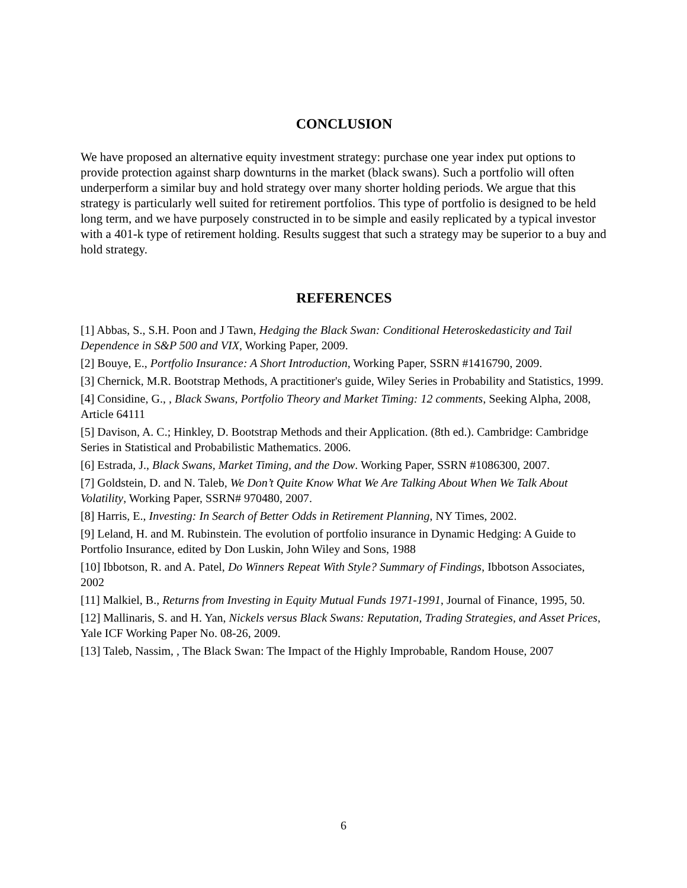CONCLUSION
We have proposed an alternative equity investment strategy: purchase one year index put options to provide protection against sharp downturns in the market (black swans). Such a portfolio will often underperform a similar buy and hold strategy over many shorter holding periods. We argue that this strategy is particularly well suited for retirement portfolios. This type of portfolio is designed to be held long term, and we have purposely constructed in to be simple and easily replicated by a typical investor with a 401-k type of retirement holding. Results suggest that such a strategy may be superior to a buy and hold strategy.
REFERENCES
[1] Abbas, S., S.H. Poon and J Tawn, Hedging the Black Swan: Conditional Heteroskedasticity and Tail Dependence in S&P 500 and VIX, Working Paper, 2009.
[2] Bouye, E., Portfolio Insurance: A Short Introduction, Working Paper, SSRN #1416790, 2009.
[3] Chernick, M.R. Bootstrap Methods, A practitioner's guide, Wiley Series in Probability and Statistics, 1999.
[4] Considine, G., , Black Swans, Portfolio Theory and Market Timing: 12 comments, Seeking Alpha, 2008, Article 64111
[5] Davison, A. C.; Hinkley, D. Bootstrap Methods and their Application. (8th ed.). Cambridge: Cambridge Series in Statistical and Probabilistic Mathematics. 2006.
[6] Estrada, J., Black Swans, Market Timing, and the Dow. Working Paper, SSRN #1086300, 2007.
[7] Goldstein, D. and N. Taleb, We Don’t Quite Know What We Are Talking About When We Talk About Volatility, Working Paper, SSRN# 970480, 2007.
[8] Harris, E., Investing: In Search of Better Odds in Retirement Planning, NY Times, 2002.
[9] Leland, H. and M. Rubinstein. The evolution of portfolio insurance in Dynamic Hedging: A Guide to Portfolio Insurance, edited by Don Luskin, John Wiley and Sons, 1988
[10] Ibbotson, R. and A. Patel, Do Winners Repeat With Style? Summary of Findings, Ibbotson Associates, 2002
[11] Malkiel, B., Returns from Investing in Equity Mutual Funds 1971-1991, Journal of Finance, 1995, 50.
[12] Mallinaris, S. and H. Yan, Nickels versus Black Swans: Reputation, Trading Strategies, and Asset Prices, Yale ICF Working Paper No. 08-26, 2009.
[13] Taleb, Nassim, , The Black Swan: The Impact of the Highly Improbable, Random House, 2007
6